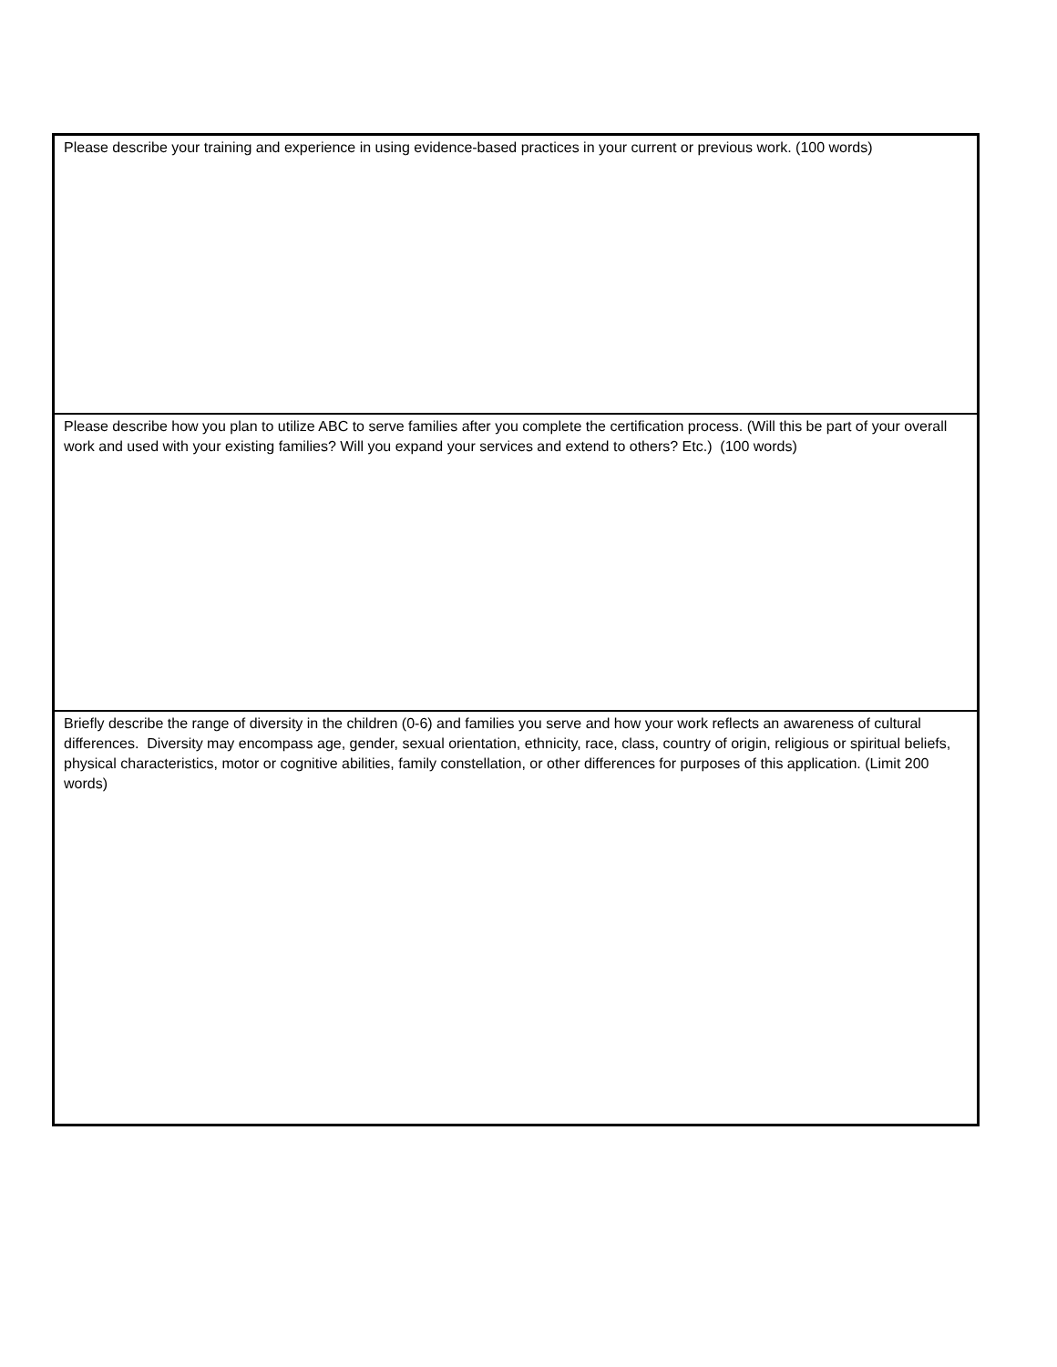| Please describe your training and experience in using evidence-based practices in your current or previous work. (100 words) |
| Please describe how you plan to utilize ABC to serve families after you complete the certification process. (Will this be part of your overall work and used with your existing families? Will you expand your services and extend to others? Etc.) (100 words) |
| Briefly describe the range of diversity in the children (0-6) and families you serve and how your work reflects an awareness of cultural differences. Diversity may encompass age, gender, sexual orientation, ethnicity, race, class, country of origin, religious or spiritual beliefs, physical characteristics, motor or cognitive abilities, family constellation, or other differences for purposes of this application. (Limit 200 words) |